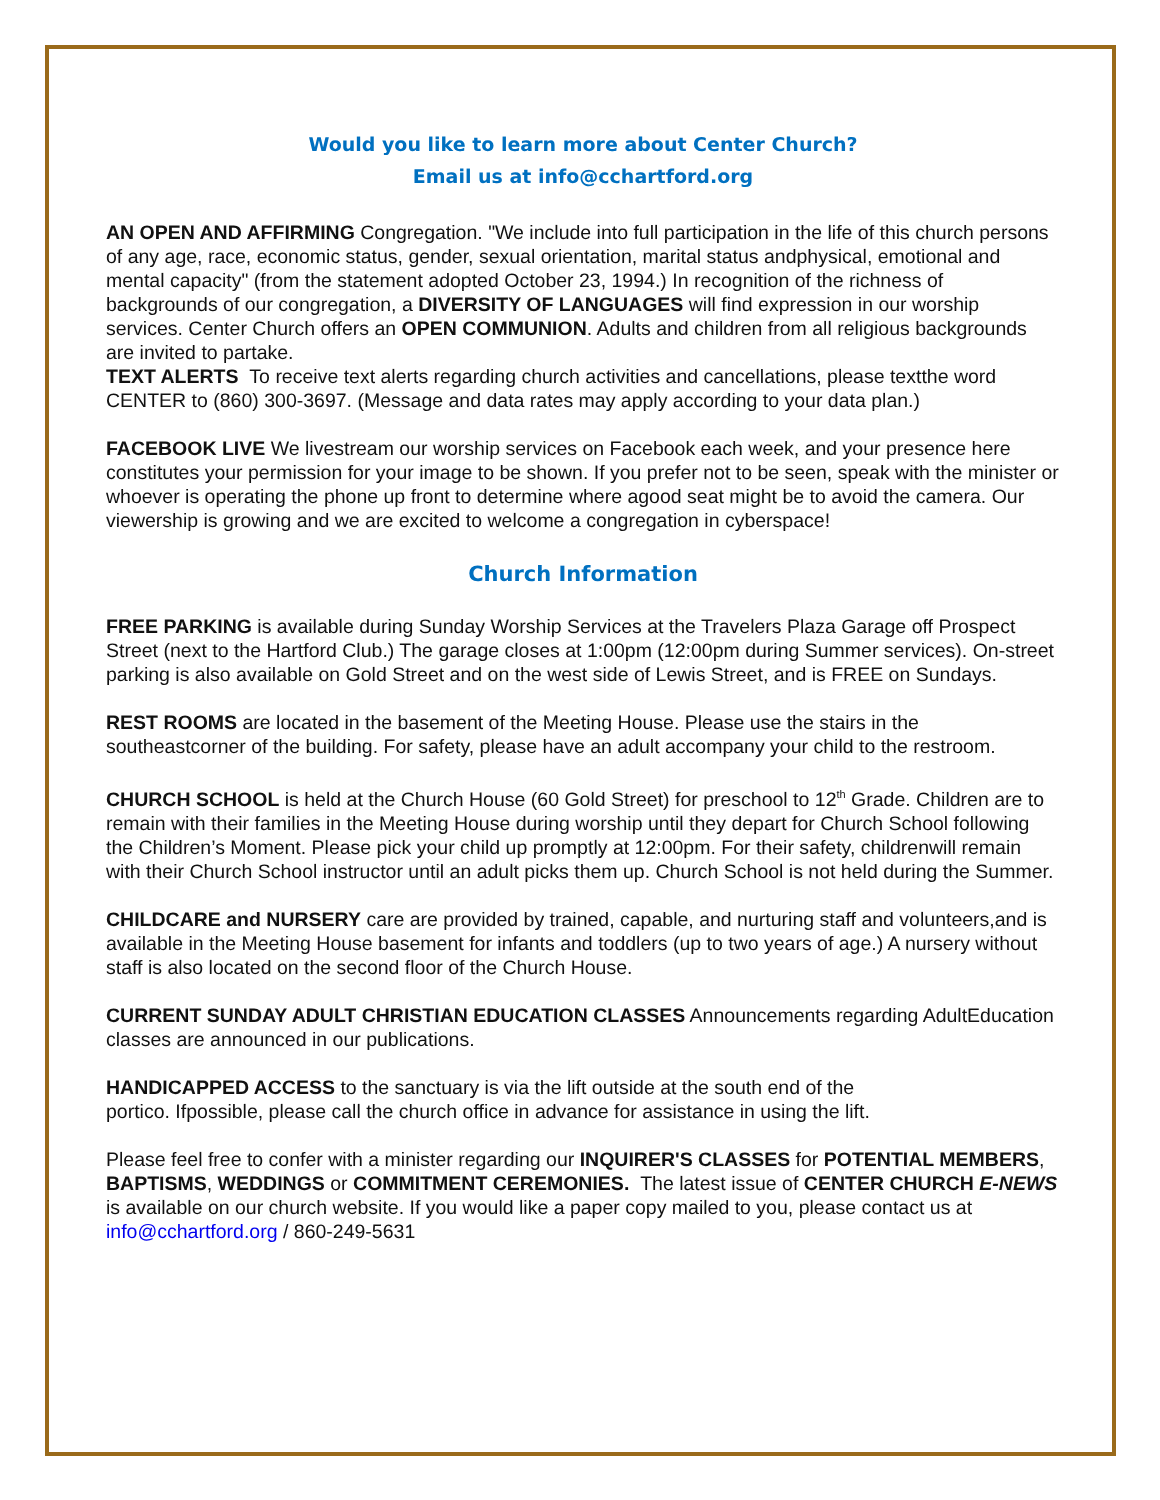Would you like to learn more about Center Church?
Email us at info@cchartford.org
AN OPEN AND AFFIRMING Congregation. "We include into full participation in the life of this church persons of any age, race, economic status, gender, sexual orientation, marital status andphysical, emotional and mental capacity" (from the statement adopted October 23, 1994.) In recognition of the richness of backgrounds of our congregation, a DIVERSITY OF LANGUAGES will find expression in our worship services. Center Church offers an OPEN COMMUNION. Adults and children from all religious backgrounds are invited to partake.
TEXT ALERTS To receive text alerts regarding church activities and cancellations, please textthe word CENTER to (860) 300-3697. (Message and data rates may apply according to your data plan.)
FACEBOOK LIVE We livestream our worship services on Facebook each week, and your presence here constitutes your permission for your image to be shown. If you prefer not to be seen, speak with the minister or whoever is operating the phone up front to determine where agood seat might be to avoid the camera. Our viewership is growing and we are excited to welcome a congregation in cyberspace!
Church Information
FREE PARKING is available during Sunday Worship Services at the Travelers Plaza Garage off Prospect Street (next to the Hartford Club.) The garage closes at 1:00pm (12:00pm during Summer services). On-street parking is also available on Gold Street and on the west side of Lewis Street, and is FREE on Sundays.
REST ROOMS are located in the basement of the Meeting House. Please use the stairs in the southeastcorner of the building. For safety, please have an adult accompany your child to the restroom.
CHURCH SCHOOL is held at the Church House (60 Gold Street) for preschool to 12<sup>th</sup> Grade. Children are to remain with their families in the Meeting House during worship until they depart for Church School following the Children’s Moment. Please pick your child up promptly at 12:00pm. For their safety, childrenwill remain with their Church School instructor until an adult picks them up. Church School is not held during the Summer.
CHILDCARE and NURSERY care are provided by trained, capable, and nurturing staff and volunteers,and is available in the Meeting House basement for infants and toddlers (up to two years of age.) A nursery without staff is also located on the second floor of the Church House.
CURRENT SUNDAY ADULT CHRISTIAN EDUCATION CLASSES Announcements regarding AdultEducation classes are announced in our publications.
HANDICAPPED ACCESS to the sanctuary is via the lift outside at the south end of the
portico. Ifpossible, please call the church office in advance for assistance in using the lift.
Please feel free to confer with a minister regarding our INQUIRER'S CLASSES for POTENTIAL MEMBERS, BAPTISMS, WEDDINGS or COMMITMENT CEREMONIES. The latest issue of CENTER CHURCH E-NEWS is available on our church website. If you would like a paper copy mailed to you, please contact us at info@cchartford.org / 860-249-5631